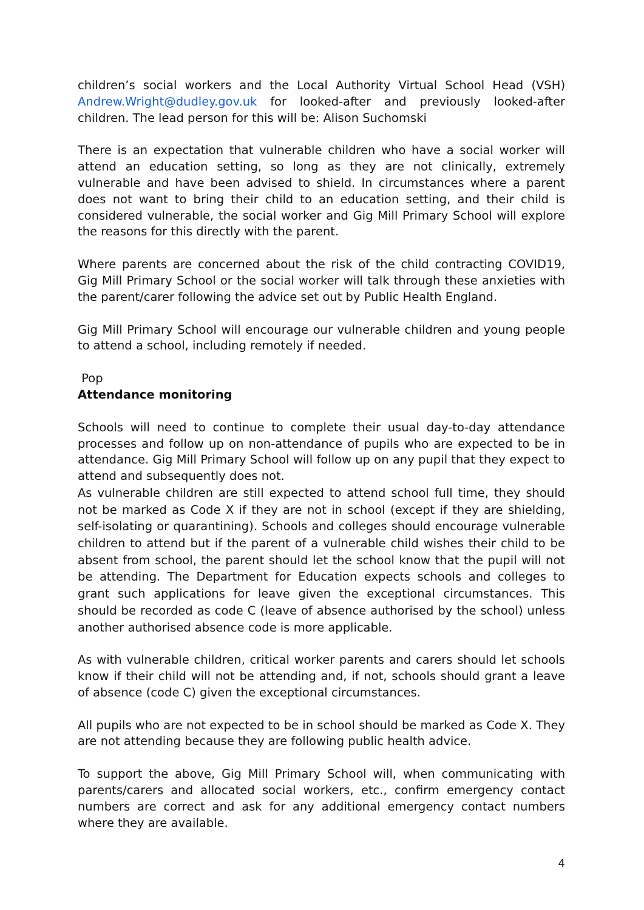children’s social workers and the Local Authority Virtual School Head (VSH) Andrew.Wright@dudley.gov.uk for looked-after and previously looked-after children. The lead person for this will be: Alison Suchomski
There is an expectation that vulnerable children who have a social worker will attend an education setting, so long as they are not clinically, extremely vulnerable and have been advised to shield. In circumstances where a parent does not want to bring their child to an education setting, and their child is considered vulnerable, the social worker and Gig Mill Primary School will explore the reasons for this directly with the parent.
Where parents are concerned about the risk of the child contracting COVID19, Gig Mill Primary School or the social worker will talk through these anxieties with the parent/carer following the advice set out by Public Health England.
Gig Mill Primary School will encourage our vulnerable children and young people to attend a school, including remotely if needed.
Pop
Attendance monitoring
Schools will need to continue to complete their usual day-to-day attendance processes and follow up on non-attendance of pupils who are expected to be in attendance. Gig Mill Primary School will follow up on any pupil that they expect to attend and subsequently does not.
As vulnerable children are still expected to attend school full time, they should not be marked as Code X if they are not in school (except if they are shielding, self-isolating or quarantining). Schools and colleges should encourage vulnerable children to attend but if the parent of a vulnerable child wishes their child to be absent from school, the parent should let the school know that the pupil will not be attending. The Department for Education expects schools and colleges to grant such applications for leave given the exceptional circumstances. This should be recorded as code C (leave of absence authorised by the school) unless another authorised absence code is more applicable.
As with vulnerable children, critical worker parents and carers should let schools know if their child will not be attending and, if not, schools should grant a leave of absence (code C) given the exceptional circumstances.
All pupils who are not expected to be in school should be marked as Code X. They are not attending because they are following public health advice.
To support the above, Gig Mill Primary School will, when communicating with parents/carers and allocated social workers, etc., confirm emergency contact numbers are correct and ask for any additional emergency contact numbers where they are available.
4